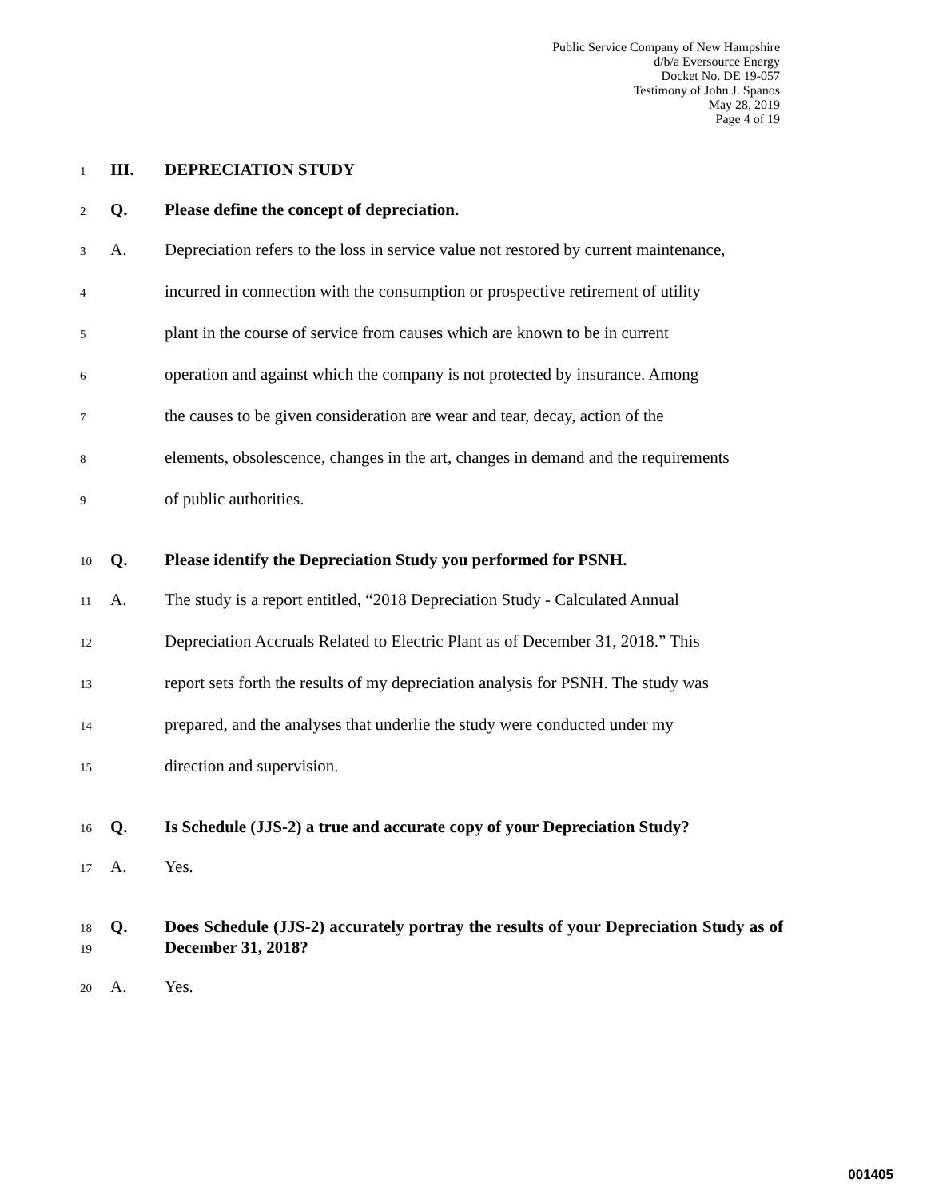Public Service Company of New Hampshire
d/b/a Eversource Energy
Docket No. DE 19-057
Testimony of John J. Spanos
May 28, 2019
Page 4 of 19
1 III. DEPRECIATION STUDY
2 Q. Please define the concept of depreciation.
3 A. Depreciation refers to the loss in service value not restored by current maintenance,
4 incurred in connection with the consumption or prospective retirement of utility
5 plant in the course of service from causes which are known to be in current
6 operation and against which the company is not protected by insurance. Among
7 the causes to be given consideration are wear and tear, decay, action of the
8 elements, obsolescence, changes in the art, changes in demand and the requirements
9 of public authorities.
10 Q. Please identify the Depreciation Study you performed for PSNH.
11 A. The study is a report entitled, “2018 Depreciation Study - Calculated Annual
12 Depreciation Accruals Related to Electric Plant as of December 31, 2018.” This
13 report sets forth the results of my depreciation analysis for PSNH. The study was
14 prepared, and the analyses that underlie the study were conducted under my
15 direction and supervision.
16 Q. Is Schedule (JJS-2) a true and accurate copy of your Depreciation Study?
17 A. Yes.
18
19 Q. Does Schedule (JJS-2) accurately portray the results of your Depreciation Study as of December 31, 2018?
20 A. Yes.
001405